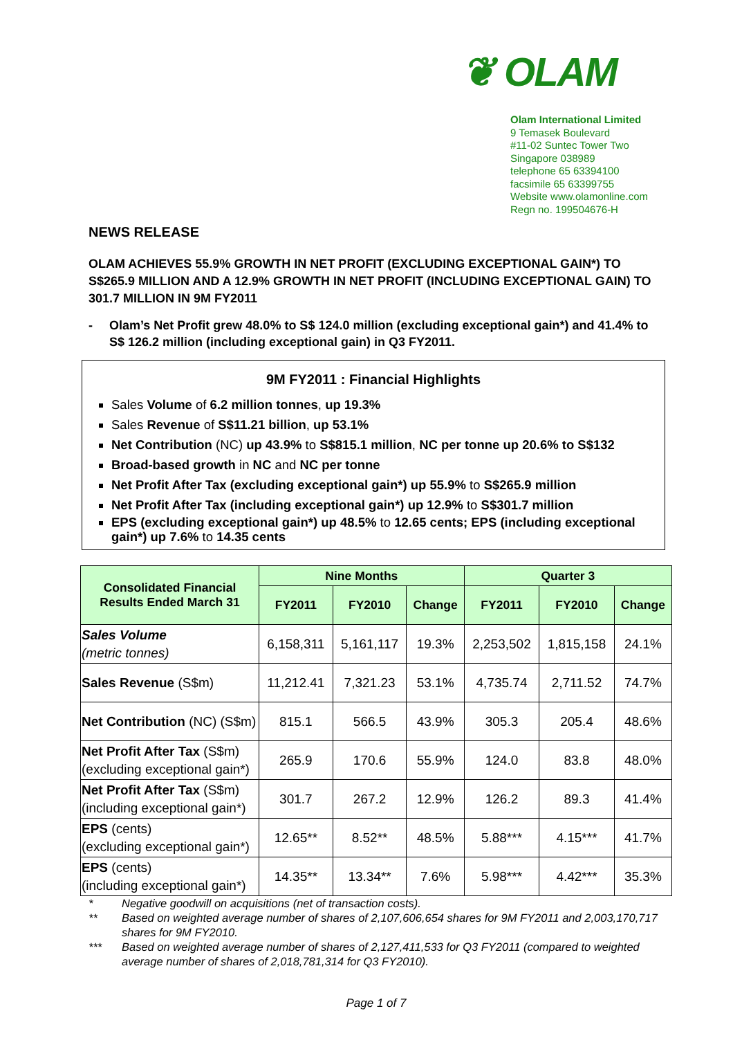❦ OLAM
Olam International Limited
9 Temasek Boulevard
#11-02 Suntec Tower Two
Singapore 038989
telephone 65 63394100
facsimile 65 63399755
Website www.olamonline.com
Regn no. 199504676-H
NEWS RELEASE
OLAM ACHIEVES 55.9% GROWTH IN NET PROFIT (EXCLUDING EXCEPTIONAL GAIN*) TO S$265.9 MILLION AND A 12.9% GROWTH IN NET PROFIT (INCLUDING EXCEPTIONAL GAIN) TO 301.7 MILLION IN 9M FY2011
- Olam’s Net Profit grew 48.0% to S$ 124.0 million (excluding exceptional gain*) and 41.4% to S$ 126.2 million (including exceptional gain) in Q3 FY2011.
9M FY2011 : Financial Highlights
Sales Volume of 6.2 million tonnes, up 19.3%
Sales Revenue of S$11.21 billion, up 53.1%
Net Contribution (NC) up 43.9% to S$815.1 million, NC per tonne up 20.6% to S$132
Broad-based growth in NC and NC per tonne
Net Profit After Tax (excluding exceptional gain*) up 55.9% to S$265.9 million
Net Profit After Tax (including exceptional gain*) up 12.9% to S$301.7 million
EPS (excluding exceptional gain*) up 48.5% to 12.65 cents; EPS (including exceptional gain*) up 7.6% to 14.35 cents
| Consolidated Financial Results Ended March 31 | Nine Months | | | Quarter 3 | | |
| --- | --- | --- | --- | --- | --- | --- |
| | FY2011 | FY2010 | Change | FY2011 | FY2010 | Change |
| Sales Volume (metric tonnes) | 6,158,311 | 5,161,117 | 19.3% | 2,253,502 | 1,815,158 | 24.1% |
| Sales Revenue (S$m) | 11,212.41 | 7,321.23 | 53.1% | 4,735.74 | 2,711.52 | 74.7% |
| Net Contribution (NC) (S$m) | 815.1 | 566.5 | 43.9% | 305.3 | 205.4 | 48.6% |
| Net Profit After Tax (S$m) (excluding exceptional gain*) | 265.9 | 170.6 | 55.9% | 124.0 | 83.8 | 48.0% |
| Net Profit After Tax (S$m) (including exceptional gain*) | 301.7 | 267.2 | 12.9% | 126.2 | 89.3 | 41.4% |
| EPS (cents) (excluding exceptional gain*) | 12.65** | 8.52** | 48.5% | 5.88*** | 4.15*** | 41.7% |
| EPS (cents) (including exceptional gain*) | 14.35** | 13.34** | 7.6% | 5.98*** | 4.42*** | 35.3% |
* Negative goodwill on acquisitions (net of transaction costs).
** Based on weighted average number of shares of 2,107,606,654 shares for 9M FY2011 and 2,003,170,717 shares for 9M FY2010.
*** Based on weighted average number of shares of 2,127,411,533 for Q3 FY2011 (compared to weighted average number of shares of 2,018,781,314 for Q3 FY2010).
Page 1 of 7